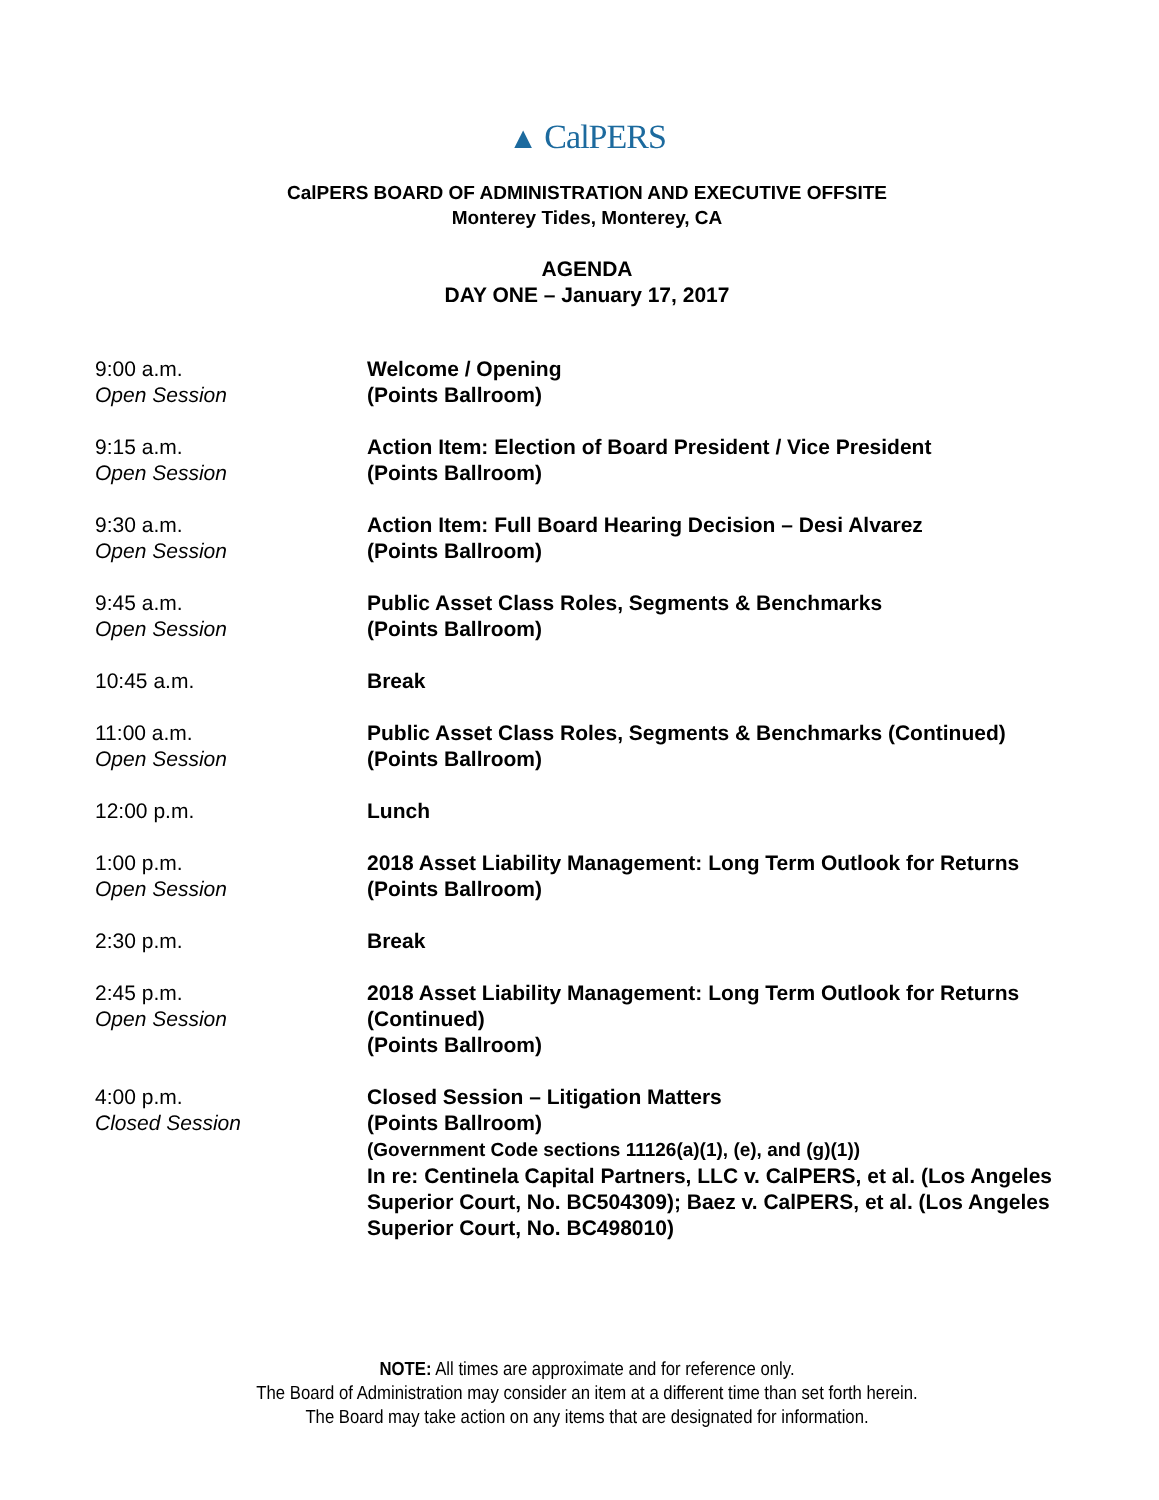▲ CalPERS
CalPERS BOARD OF ADMINISTRATION AND EXECUTIVE OFFSITE
Monterey Tides, Monterey, CA
AGENDA
DAY ONE – January 17, 2017
| 9:00 a.m. Open Session | Welcome / Opening (Points Ballroom) |
| 9:15 a.m. Open Session | Action Item: Election of Board President / Vice President (Points Ballroom) |
| 9:30 a.m. Open Session | Action Item: Full Board Hearing Decision – Desi Alvarez (Points Ballroom) |
| 9:45 a.m. Open Session | Public Asset Class Roles, Segments & Benchmarks (Points Ballroom) |
| 10:45 a.m. | Break |
| 11:00 a.m. Open Session | Public Asset Class Roles, Segments & Benchmarks (Continued) (Points Ballroom) |
| 12:00 p.m. | Lunch |
| 1:00 p.m. Open Session | 2018 Asset Liability Management: Long Term Outlook for Returns (Points Ballroom) |
| 2:30 p.m. | Break |
| 2:45 p.m. Open Session | 2018 Asset Liability Management: Long Term Outlook for Returns (Continued) (Points Ballroom) |
| 4:00 p.m. Closed Session | Closed Session – Litigation Matters (Points Ballroom) (Government Code sections 11126(a)(1), (e), and (g)(1)) In re: Centinela Capital Partners, LLC v. CalPERS, et al. (Los Angeles Superior Court, No. BC504309); Baez v. CalPERS, et al. (Los Angeles Superior Court, No. BC498010) |
NOTE: All times are approximate and for reference only.
The Board of Administration may consider an item at a different time than set forth herein.
The Board may take action on any items that are designated for information.